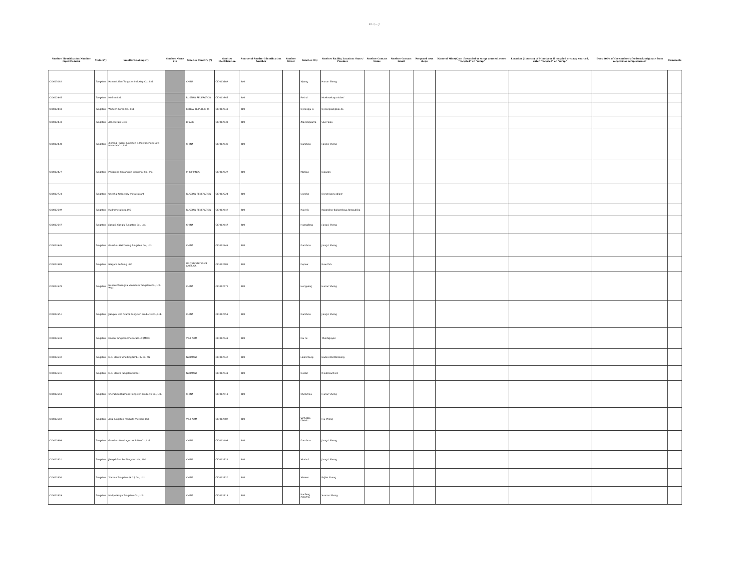10 ページ
| Smelter Identification Number Input Column | Metal (*) | Smelter Look-up (*) | Smelter Name (1) | Smelter Country (*) | Smelter Identification | Source of Smelter Identification Number | Smelter Street | Smelter City | Smelter Facility Location: State / Province | Smelter Contact Name | Smelter Contact Email | Proposed next steps | Name of Mine(s) or if recycled or scrap sourced, enter "recycled" or "scrap" | Location (Country) of Mine(s) or if recycled or scrap sourced, enter "recycled" or "scrap" | Does 100% of the smelter's feedstock originate from recycled or scrap sources? | Comments |
| --- | --- | --- | --- | --- | --- | --- | --- | --- | --- | --- | --- | --- | --- | --- | --- | --- |
| CID003182 | Tungsten | Hunan Litian Tungsten Industry Co., Ltd. | | CHINA | CID003182 | RMI | | Yiyang | Hunan Sheng | | | | | | | |
| CID002845 | Tungsten | Moliren Ltd. | | RUSSIAN FEDERATION | CID002845 | RMI | | Roshal | Moskovskaya oblast' | | | | | | | |
| CID002843 | Tungsten | Woltech Korea Co., Ltd. | | KOREA, REPUBLIC OF | CID002843 | RMI | | Gyeongju-si | Gyeongsangbuk-do | | | | | | | |
| CID002833 | Tungsten | ACL Metais Eireli | | BRAZIL | CID002833 | RMI | | Araçariguama | São Paulo | | | | | | | |
| CID002830 | Tungsten | Xinfeng Huarui Tungsten & Molybdenum New Material Co., Ltd. | | CHINA | CID002830 | RMI | | Ganzhou | Jiangxi Sheng | | | | | | | |
| CID002827 | Tungsten | Philippine Chuangxin Industrial Co., Inc. | | PHILIPPINES | CID002827 | RMI | | Marilao | Bulacan | | | | | | | |
| CID002724 | Tungsten | Unecha Refractory metals plant | | RUSSIAN FEDERATION | CID002724 | RMI | | Unecha | Bryanskaya oblast' | | | | | | | |
| CID002649 | Tungsten | Hydrometallurg, JSC | | RUSSIAN FEDERATION | CID002649 | RMI | | Nalchik | Kabardino-Balkarskaya Respublika | | | | | | | |
| CID002647 | Tungsten | Jiangxi Xianglu Tungsten Co., Ltd. | | CHINA | CID002647 | RMI | | Huangfang | Jiangxi Sheng | | | | | | | |
| CID002645 | Tungsten | Ganzhou Haichuang Tungsten Co., Ltd. | | CHINA | CID002645 | RMI | | Ganzhou | Jiangxi Sheng | | | | | | | |
| CID002589 | Tungsten | Niagara Refining LLC | | UNITED STATES OF AMERICA | CID002589 | RMI | | Depew | New York | | | | | | | |
| CID002579 | Tungsten | Hunan Chuangda Vanadium Tungsten Co., Ltd. Wuji | | CHINA | CID002579 | RMI | | Hengyang | Hunan Sheng | | | | | | | |
| CID002551 | Tungsten | Jiangwu H.C. Starck Tungsten Products Co., Ltd. | | CHINA | CID002551 | RMI | | Ganzhou | Jiangxi Sheng | | | | | | | |
| CID002543 | Tungsten | Masan Tungsten Chemical LLC (MTC) | | VIET NAM | CID002543 | RMI | | Dai Tu | Thái Nguyên | | | | | | | |
| CID002542 | Tungsten | H.C. Starck Smelting GmbH & Co. KG | | GERMANY | CID002542 | RMI | | Laufenburg | Baden-Württemberg | | | | | | | |
| CID002541 | Tungsten | H.C. Starck Tungsten GmbH | | GERMANY | CID002541 | RMI | | Goslar | Niedersachsen | | | | | | | |
| CID002513 | Tungsten | Chenzhou Diamond Tungsten Products Co., Ltd. | | CHINA | CID002513 | RMI | | Chenzhou | Hunan Sheng | | | | | | | |
| CID002502 | Tungsten | Asia Tungsten Products Vietnam Ltd. | | VIET NAM | CID002502 | RMI | | Vinh Bao District | Hai Phong | | | | | | | |
| CID002494 | Tungsten | Ganzhou Seadragon W & Mo Co., Ltd. | | CHINA | CID002494 | RMI | | Ganzhou | Jiangxi Sheng | | | | | | | |
| CID002321 | Tungsten | Jiangxi Gan Bei Tungsten Co., Ltd. | | CHINA | CID002321 | RMI | | Xiushui | Jiangxi Sheng | | | | | | | |
| CID002320 | Tungsten | Xiamen Tungsten (H.C.) Co., Ltd. | | CHINA | CID002320 | RMI | | Xiamen | Fujian Sheng | | | | | | | |
| CID002319 | Tungsten | Malipo Haiyu Tungsten Co., Ltd. | | CHINA | CID002319 | RMI | | Nanfeng Xiaozhai | Yunnan Sheng | | | | | | | |